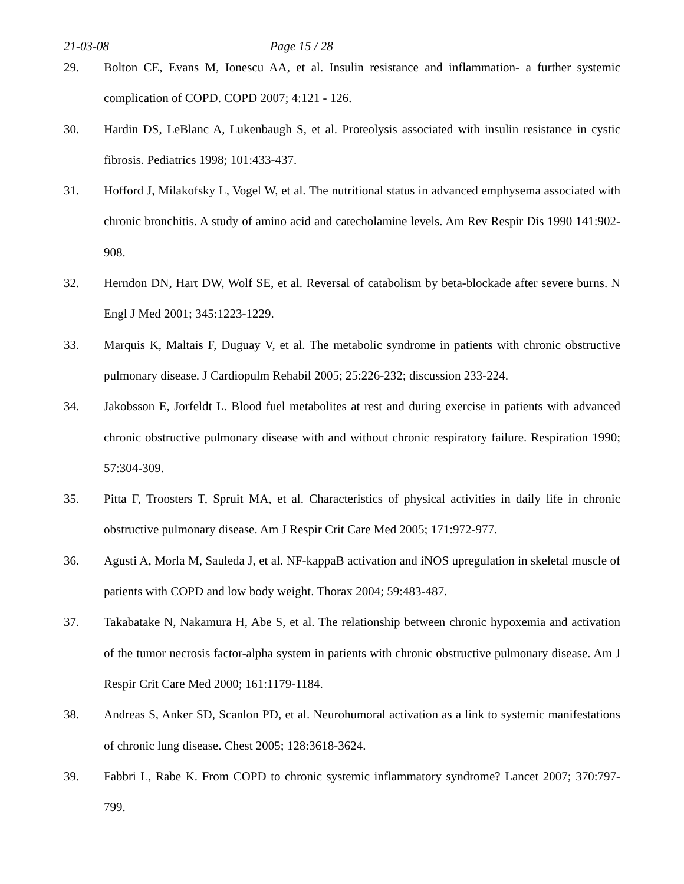21-03-08 Page 15 / 28
29. Bolton CE, Evans M, Ionescu AA, et al. Insulin resistance and inflammation- a further systemic complication of COPD. COPD 2007; 4:121 - 126.
30. Hardin DS, LeBlanc A, Lukenbaugh S, et al. Proteolysis associated with insulin resistance in cystic fibrosis. Pediatrics 1998; 101:433-437.
31. Hofford J, Milakofsky L, Vogel W, et al. The nutritional status in advanced emphysema associated with chronic bronchitis. A study of amino acid and catecholamine levels. Am Rev Respir Dis 1990 141:902-908.
32. Herndon DN, Hart DW, Wolf SE, et al. Reversal of catabolism by beta-blockade after severe burns. N Engl J Med 2001; 345:1223-1229.
33. Marquis K, Maltais F, Duguay V, et al. The metabolic syndrome in patients with chronic obstructive pulmonary disease. J Cardiopulm Rehabil 2005; 25:226-232; discussion 233-224.
34. Jakobsson E, Jorfeldt L. Blood fuel metabolites at rest and during exercise in patients with advanced chronic obstructive pulmonary disease with and without chronic respiratory failure. Respiration 1990; 57:304-309.
35. Pitta F, Troosters T, Spruit MA, et al. Characteristics of physical activities in daily life in chronic obstructive pulmonary disease. Am J Respir Crit Care Med 2005; 171:972-977.
36. Agusti A, Morla M, Sauleda J, et al. NF-kappaB activation and iNOS upregulation in skeletal muscle of patients with COPD and low body weight. Thorax 2004; 59:483-487.
37. Takabatake N, Nakamura H, Abe S, et al. The relationship between chronic hypoxemia and activation of the tumor necrosis factor-alpha system in patients with chronic obstructive pulmonary disease. Am J Respir Crit Care Med 2000; 161:1179-1184.
38. Andreas S, Anker SD, Scanlon PD, et al. Neurohumoral activation as a link to systemic manifestations of chronic lung disease. Chest 2005; 128:3618-3624.
39. Fabbri L, Rabe K. From COPD to chronic systemic inflammatory syndrome? Lancet 2007; 370:797-799.